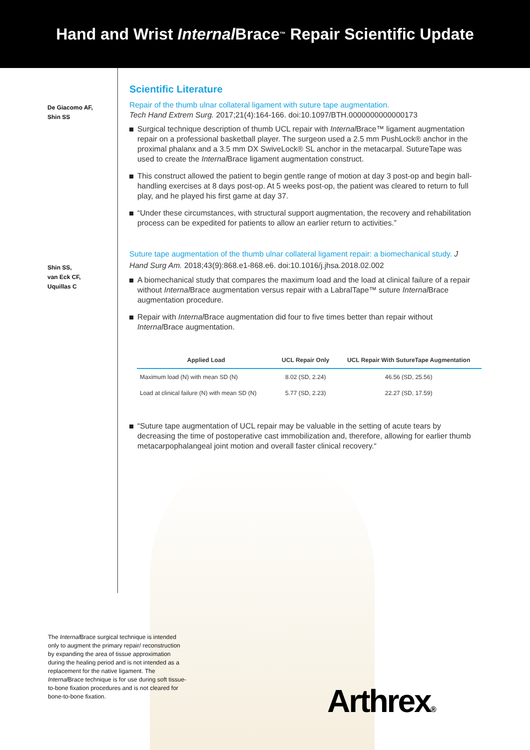Hand and Wrist Internal Brace<sup>™</sup> Repair Scientific Update
De Giacomo AF,
Shin SS
Shin SS,
van Eck CF,
Uquillas C
Scientific Literature
Repair of the thumb ulnar collateral ligament with suture tape augmentation.
Tech Hand Extrem Surg. 2017;21(4):164-166. doi:10.1097/BTH.0000000000000173
Surgical technique description of thumb UCL repair with Internal Brace™ ligament augmentation repair on a professional basketball player. The surgeon used a 2.5 mm PushLock® anchor in the proximal phalanx and a 3.5 mm DX SwiveLock® SL anchor in the metacarpal. SutureTape was used to create the Internal Brace ligament augmentation construct.
This construct allowed the patient to begin gentle range of motion at day 3 post-op and begin ball-handling exercises at 8 days post-op. At 5 weeks post-op, the patient was cleared to return to full play, and he played his first game at day 37.
“Under these circumstances, with structural support augmentation, the recovery and rehabilitation process can be expedited for patients to allow an earlier return to activities.”
Suture tape augmentation of the thumb ulnar collateral ligament repair: a biomechanical study. J Hand Surg Am. 2018;43(9):868.e1-868.e6. doi:10.1016/j.jhsa.2018.02.002
A biomechanical study that compares the maximum load and the load at clinical failure of a repair without Internal Brace augmentation versus repair with a LabralTape™ suture Internal Brace augmentation procedure.
Repair with Internal Brace augmentation did four to five times better than repair without Internal Brace augmentation.
| Applied Load | UCL Repair Only | UCL Repair With SutureTape Augmentation |
| --- | --- | --- |
| Maximum load (N) with mean SD (N) | 8.02 (SD, 2.24) | 46.56 (SD, 25.56) |
| Load at clinical failure (N) with mean SD (N) | 5.77 (SD, 2.23) | 22.27 (SD, 17.59) |
“Suture tape augmentation of UCL repair may be valuable in the setting of acute tears by decreasing the time of postoperative cast immobilization and, therefore, allowing for earlier thumb metacarpophalangeal joint motion and overall faster clinical recovery.“
The Internal Brace surgical technique is intended only to augment the primary repair/ reconstruction by expanding the area of tissue approximation during the healing period and is not intended as a replacement for the native ligament. The Internal Brace technique is for use during soft tissue-to-bone fixation procedures and is not cleared for bone-to-bone fixation.
Arthrex®